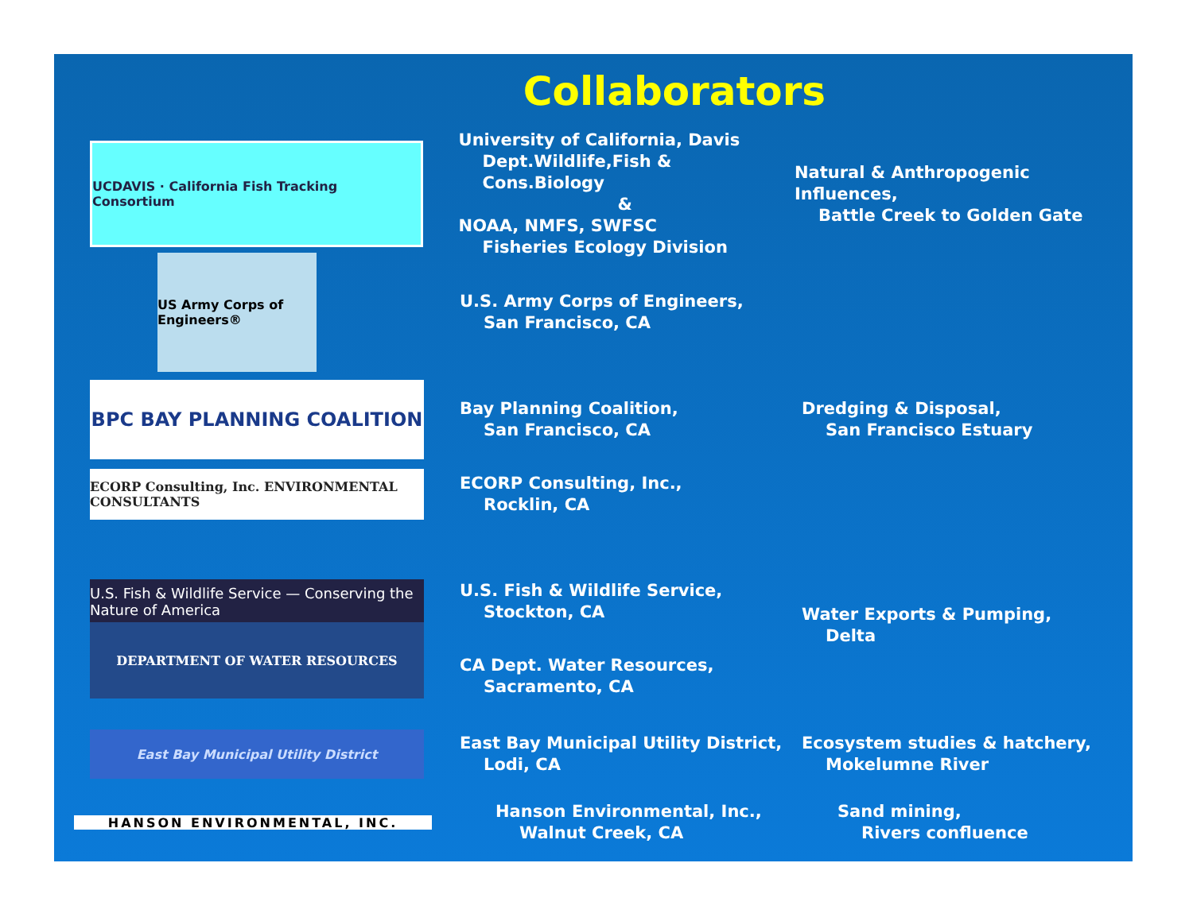Collaborators
UCDAVIS · California Fish Tracking Consortium
University of California, Davis
Dept.Wildlife,Fish & Cons.Biology
&
NOAA, NMFS, SWFSC
Fisheries Ecology Division
Natural & Anthropogenic Influences,
Battle Creek to Golden Gate
US Army Corps of Engineers®
U.S. Army Corps of Engineers,
San Francisco, CA
BPC BAY PLANNING COALITION
Bay Planning Coalition,
San Francisco, CA
Dredging & Disposal,
San Francisco Estuary
ECORP Consulting, Inc. ENVIRONMENTAL CONSULTANTS
ECORP Consulting, Inc.,
Rocklin, CA
U.S. Fish & Wildlife Service — Conserving the Nature of America
U.S. Fish & Wildlife Service,
Stockton, CA
Water Exports & Pumping,
Delta
DEPARTMENT OF WATER RESOURCES
CA Dept. Water Resources,
Sacramento, CA
East Bay Municipal Utility District
East Bay Municipal Utility District,
Lodi, CA
Ecosystem studies & hatchery,
Mokelumne River
HANSON ENVIRONMENTAL, INC.
Hanson Environmental, Inc.,
Walnut Creek, CA
Sand mining,
Rivers confluence